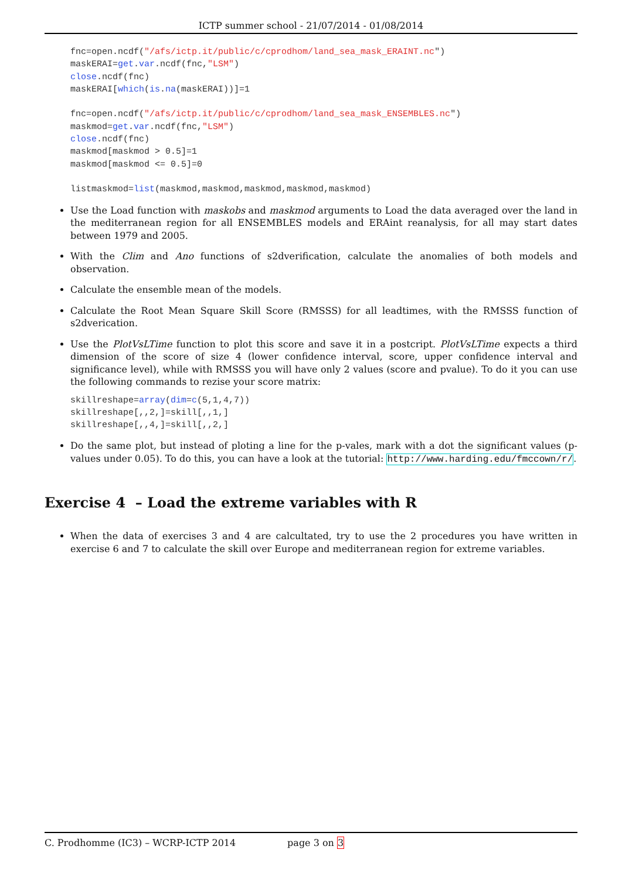ICTP summer school - 21/07/2014 - 01/08/2014
fnc=open.ncdf("/afs/ictp.it/public/c/cprodhom/land_sea_mask_ERAINT.nc")
maskERAI=get.var.ncdf(fnc,"LSM")
close.ncdf(fnc)
maskERAI[which(is.na(maskERAI))]=1

fnc=open.ncdf("/afs/ictp.it/public/c/cprodhom/land_sea_mask_ENSEMBLES.nc")
maskmod=get.var.ncdf(fnc,"LSM")
close.ncdf(fnc)
maskmod[maskmod > 0.5]=1
maskmod[maskmod <= 0.5]=0

listmaskmod=list(maskmod,maskmod,maskmod,maskmod,maskmod)
Use the Load function with maskobs and maskmod arguments to Load the data averaged over the land in the mediterranean region for all ENSEMBLES models and ERAint reanalysis, for all may start dates between 1979 and 2005.
With the Clim and Ano functions of s2dverification, calculate the anomalies of both models and observation.
Calculate the ensemble mean of the models.
Calculate the Root Mean Square Skill Score (RMSSS) for all leadtimes, with the RMSSS function of s2dverication.
Use the PlotVsLTime function to plot this score and save it in a postcript. PlotVsLTime expects a third dimension of the score of size 4 (lower confidence interval, score, upper confidence interval and significance level), while with RMSSS you will have only 2 values (score and pvalue). To do it you can use the following commands to rezise your score matrix:
skillreshape=array(dim=c(5,1,4,7))
skillreshape[,,2,]=skill[,,1,]
skillreshape[,,4,]=skill[,,2,]
Do the same plot, but instead of ploting a line for the p-vales, mark with a dot the significant values (p-values under 0.05). To do this, you can have a look at the tutorial: http://www.harding.edu/fmccown/r/.
Exercise 4 – Load the extreme variables with R
When the data of exercises 3 and 4 are calcultated, try to use the 2 procedures you have written in exercise 6 and 7 to calculate the skill over Europe and mediterranean region for extreme variables.
C. Prodhomme (IC3) – WCRP-ICTP 2014 page 3 on 3